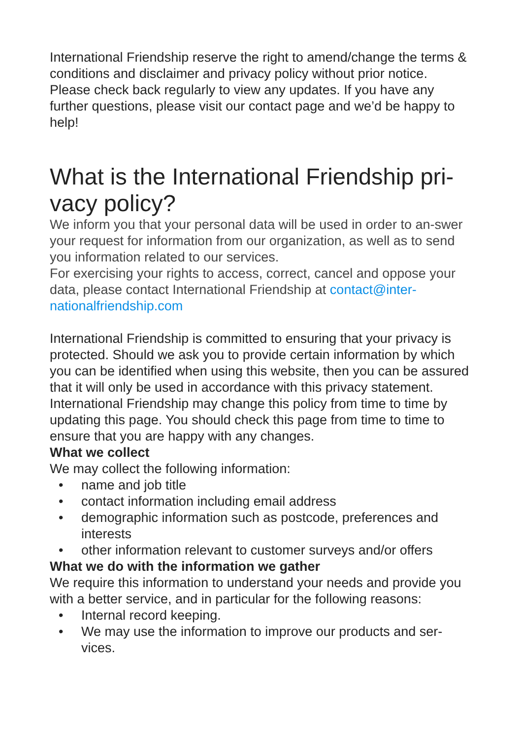International Friendship reserve the right to amend/change the terms & conditions and disclaimer and privacy policy without prior notice. Please check back regularly to view any updates. If you have any further questions, please visit our contact page and we’d be happy to help!
What is the International Friendship pri-vacy policy?
We inform you that your personal data will be used in order to an-swer your request for information from our organization, as well as to send you information related to our services.
For exercising your rights to access, correct, cancel and oppose your data, please contact International Friendship at contact@inter-nationalfriendship.com
International Friendship is committed to ensuring that your privacy is protected. Should we ask you to provide certain information by which you can be identified when using this website, then you can be assured that it will only be used in accordance with this privacy statement.
International Friendship may change this policy from time to time by updating this page. You should check this page from time to time to ensure that you are happy with any changes.
What we collect
We may collect the following information:
• name and job title
• contact information including email address
• demographic information such as postcode, preferences and interests
• other information relevant to customer surveys and/or offers
What we do with the information we gather
We require this information to understand your needs and provide you with a better service, and in particular for the following reasons:
• Internal record keeping.
• We may use the information to improve our products and ser-vices.